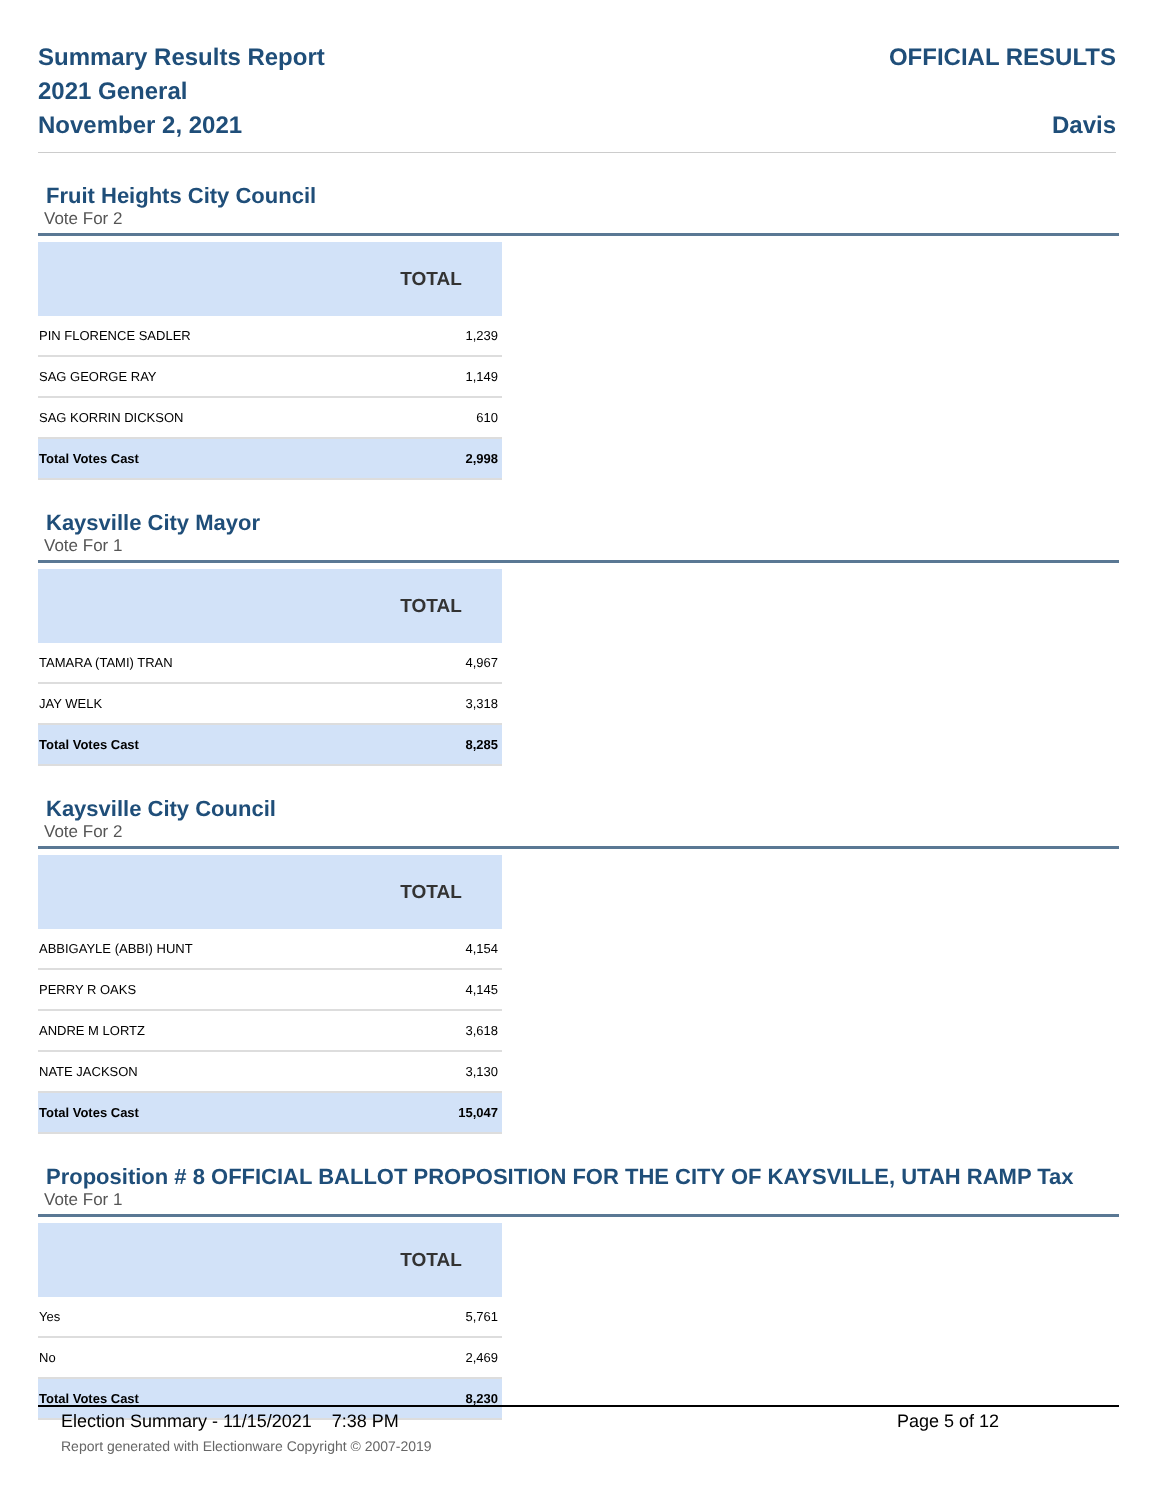Summary Results Report
2021 General
November 2, 2021
OFFICIAL RESULTS
Davis
Fruit Heights City Council
Vote For 2
| | TOTAL |
| --- | --- |
| PIN FLORENCE SADLER | 1,239 |
| SAG GEORGE RAY | 1,149 |
| SAG KORRIN DICKSON | 610 |
| Total Votes Cast | 2,998 |
Kaysville City Mayor
Vote For 1
| | TOTAL |
| --- | --- |
| TAMARA (TAMI) TRAN | 4,967 |
| JAY WELK | 3,318 |
| Total Votes Cast | 8,285 |
Kaysville City Council
Vote For 2
| | TOTAL |
| --- | --- |
| ABBIGAYLE (ABBI) HUNT | 4,154 |
| PERRY R OAKS | 4,145 |
| ANDRE M LORTZ | 3,618 |
| NATE JACKSON | 3,130 |
| Total Votes Cast | 15,047 |
Proposition # 8 OFFICIAL BALLOT PROPOSITION FOR THE CITY OF KAYSVILLE, UTAH RAMP Tax
Vote For 1
| | TOTAL |
| --- | --- |
| Yes | 5,761 |
| No | 2,469 |
| Total Votes Cast | 8,230 |
Election Summary - 11/15/2021 7:38 PM Page 5 of 12
Report generated with Electionware Copyright © 2007-2019